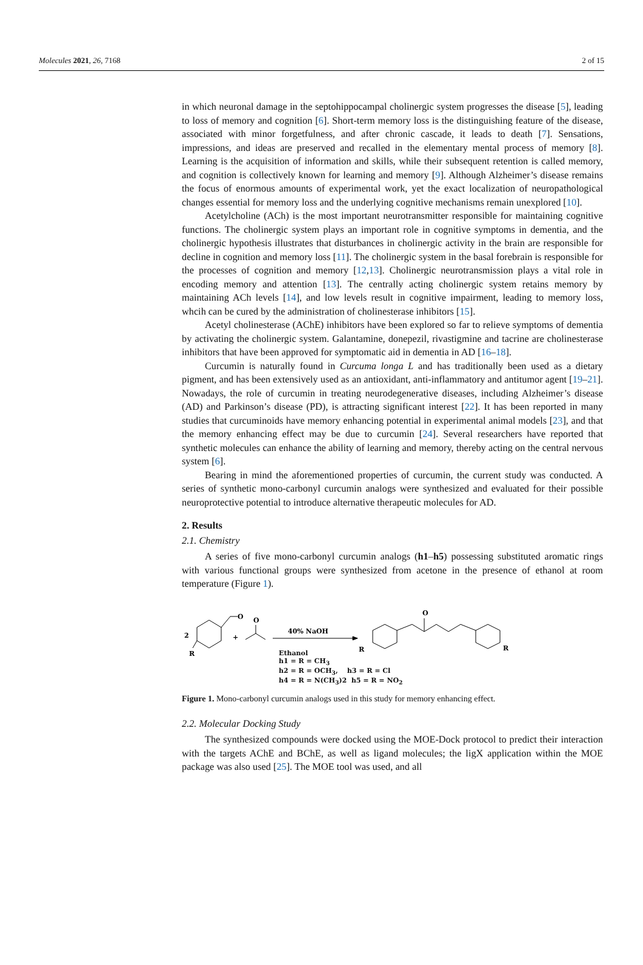Molecules 2021, 26, 7168 2 of 15
in which neuronal damage in the septohippocampal cholinergic system progresses the disease [5], leading to loss of memory and cognition [6]. Short-term memory loss is the distinguishing feature of the disease, associated with minor forgetfulness, and after chronic cascade, it leads to death [7]. Sensations, impressions, and ideas are preserved and recalled in the elementary mental process of memory [8]. Learning is the acquisition of information and skills, while their subsequent retention is called memory, and cognition is collectively known for learning and memory [9]. Although Alzheimer’s disease remains the focus of enormous amounts of experimental work, yet the exact localization of neuropathological changes essential for memory loss and the underlying cognitive mechanisms remain unexplored [10].
Acetylcholine (ACh) is the most important neurotransmitter responsible for maintaining cognitive functions. The cholinergic system plays an important role in cognitive symptoms in dementia, and the cholinergic hypothesis illustrates that disturbances in cholinergic activity in the brain are responsible for decline in cognition and memory loss [11]. The cholinergic system in the basal forebrain is responsible for the processes of cognition and memory [12,13]. Cholinergic neurotransmission plays a vital role in encoding memory and attention [13]. The centrally acting cholinergic system retains memory by maintaining ACh levels [14], and low levels result in cognitive impairment, leading to memory loss, whcih can be cured by the administration of cholinesterase inhibitors [15].
Acetyl cholinesterase (AChE) inhibitors have been explored so far to relieve symptoms of dementia by activating the cholinergic system. Galantamine, donepezil, rivastigmine and tacrine are cholinesterase inhibitors that have been approved for symptomatic aid in dementia in AD [16–18].
Curcumin is naturally found in Curcuma longa L and has traditionally been used as a dietary pigment, and has been extensively used as an antioxidant, anti-inflammatory and antitumor agent [19–21]. Nowadays, the role of curcumin in treating neurodegenerative diseases, including Alzheimer’s disease (AD) and Parkinson’s disease (PD), is attracting significant interest [22]. It has been reported in many studies that curcuminoids have memory enhancing potential in experimental animal models [23], and that the memory enhancing effect may be due to curcumin [24]. Several researchers have reported that synthetic molecules can enhance the ability of learning and memory, thereby acting on the central nervous system [6].
Bearing in mind the aforementioned properties of curcumin, the current study was conducted. A series of synthetic mono-carbonyl curcumin analogs were synthesized and evaluated for their possible neuroprotective potential to introduce alternative therapeutic molecules for AD.
2. Results
2.1. Chemistry
A series of five mono-carbonyl curcumin analogs (h1–h5) possessing substituted aromatic rings with various functional groups were synthesized from acetone in the presence of ethanol at room temperature (Figure 1).
2
R
O
O
+
40% NaOH
O
R
R
Ethanol
h1 = R = CH<sub>3</sub>
h2 = R = OCH<sub>3</sub>, h3 = R = Cl
h4 = R = N(CH<sub>3</sub>)2 h5 = R = NO<sub>2</sub>
Figure 1. Mono-carbonyl curcumin analogs used in this study for memory enhancing effect.
2.2. Molecular Docking Study
The synthesized compounds were docked using the MOE-Dock protocol to predict their interaction with the targets AChE and BChE, as well as ligand molecules; the ligX application within the MOE package was also used [25]. The MOE tool was used, and all